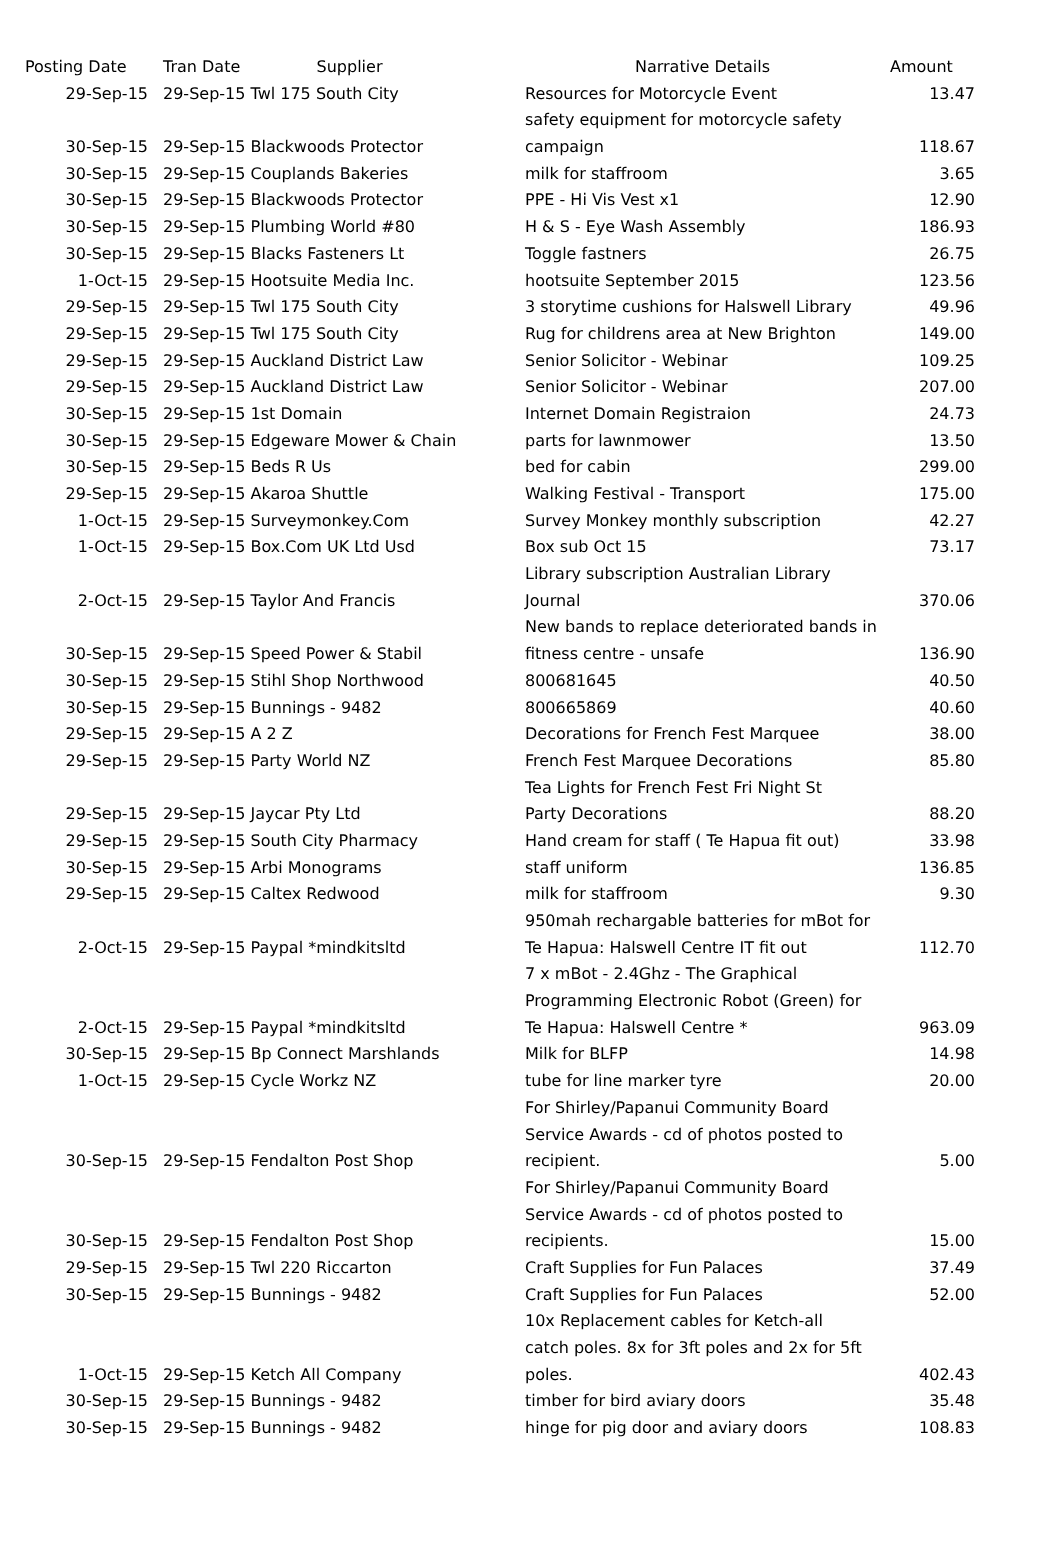| Posting Date | Tran Date Supplier | Narrative Details | Amount |
| --- | --- | --- | --- |
| 29-Sep-15 | 29-Sep-15 Twl 175 South City | Resources for Motorcycle Event | 13.47 |
| | | safety equipment for motorcycle safety | |
| 30-Sep-15 | 29-Sep-15 Blackwoods Protector | campaign | 118.67 |
| 30-Sep-15 | 29-Sep-15 Couplands Bakeries | milk for staffroom | 3.65 |
| 30-Sep-15 | 29-Sep-15 Blackwoods Protector | PPE - Hi Vis Vest x1 | 12.90 |
| 30-Sep-15 | 29-Sep-15 Plumbing World #80 | H & S - Eye Wash Assembly | 186.93 |
| 30-Sep-15 | 29-Sep-15 Blacks Fasteners Lt | Toggle fastners | 26.75 |
| 1-Oct-15 | 29-Sep-15 Hootsuite Media Inc. | hootsuite September 2015 | 123.56 |
| 29-Sep-15 | 29-Sep-15 Twl 175 South City | 3 storytime cushions for Halswell Library | 49.96 |
| 29-Sep-15 | 29-Sep-15 Twl 175 South City | Rug for childrens area at New Brighton | 149.00 |
| 29-Sep-15 | 29-Sep-15 Auckland District Law | Senior Solicitor - Webinar | 109.25 |
| 29-Sep-15 | 29-Sep-15 Auckland District Law | Senior Solicitor - Webinar | 207.00 |
| 30-Sep-15 | 29-Sep-15 1st Domain | Internet Domain Registraion | 24.73 |
| 30-Sep-15 | 29-Sep-15 Edgeware Mower & Chain | parts for lawnmower | 13.50 |
| 30-Sep-15 | 29-Sep-15 Beds R Us | bed for cabin | 299.00 |
| 29-Sep-15 | 29-Sep-15 Akaroa Shuttle | Walking Festival - Transport | 175.00 |
| 1-Oct-15 | 29-Sep-15 Surveymonkey.Com | Survey Monkey monthly subscription | 42.27 |
| 1-Oct-15 | 29-Sep-15 Box.Com UK Ltd Usd | Box sub Oct 15 | 73.17 |
| | | Library subscription Australian Library | |
| 2-Oct-15 | 29-Sep-15 Taylor And Francis | Journal | 370.06 |
| | | New bands to replace deteriorated bands in | |
| 30-Sep-15 | 29-Sep-15 Speed Power & Stabil | fitness centre - unsafe | 136.90 |
| 30-Sep-15 | 29-Sep-15 Stihl Shop Northwood | 800681645 | 40.50 |
| 30-Sep-15 | 29-Sep-15 Bunnings - 9482 | 800665869 | 40.60 |
| 29-Sep-15 | 29-Sep-15 A 2 Z | Decorations for French Fest Marquee | 38.00 |
| 29-Sep-15 | 29-Sep-15 Party World NZ | French Fest Marquee Decorations | 85.80 |
| | | Tea Lights for French Fest Fri Night St | |
| 29-Sep-15 | 29-Sep-15 Jaycar Pty Ltd | Party Decorations | 88.20 |
| 29-Sep-15 | 29-Sep-15 South City Pharmacy | Hand cream for staff ( Te Hapua fit out) | 33.98 |
| 30-Sep-15 | 29-Sep-15 Arbi Monograms | staff uniform | 136.85 |
| 29-Sep-15 | 29-Sep-15 Caltex Redwood | milk for staffroom | 9.30 |
| | | 950mah rechargable batteries for mBot for | |
| 2-Oct-15 | 29-Sep-15 Paypal *mindkitsltd | Te Hapua: Halswell Centre IT fit out | 112.70 |
| | | 7 x mBot - 2.4Ghz - The Graphical | |
| | | Programming Electronic Robot (Green) for | |
| 2-Oct-15 | 29-Sep-15 Paypal *mindkitsltd | Te Hapua: Halswell Centre * | 963.09 |
| 30-Sep-15 | 29-Sep-15 Bp Connect Marshlands | Milk for BLFP | 14.98 |
| 1-Oct-15 | 29-Sep-15 Cycle Workz NZ | tube for line marker tyre | 20.00 |
| | | For Shirley/Papanui Community Board | |
| | | Service Awards - cd of photos posted to | |
| 30-Sep-15 | 29-Sep-15 Fendalton Post Shop | recipient. | 5.00 |
| | | For Shirley/Papanui Community Board | |
| | | Service Awards - cd of photos posted to | |
| 30-Sep-15 | 29-Sep-15 Fendalton Post Shop | recipients. | 15.00 |
| 29-Sep-15 | 29-Sep-15 Twl 220 Riccarton | Craft Supplies for Fun Palaces | 37.49 |
| 30-Sep-15 | 29-Sep-15 Bunnings - 9482 | Craft Supplies for Fun Palaces | 52.00 |
| | | 10x Replacement cables for Ketch-all | |
| | | catch poles. 8x for 3ft poles and 2x for 5ft | |
| 1-Oct-15 | 29-Sep-15 Ketch All Company | poles. | 402.43 |
| 30-Sep-15 | 29-Sep-15 Bunnings - 9482 | timber for bird aviary doors | 35.48 |
| 30-Sep-15 | 29-Sep-15 Bunnings - 9482 | hinge for pig door and aviary doors | 108.83 |